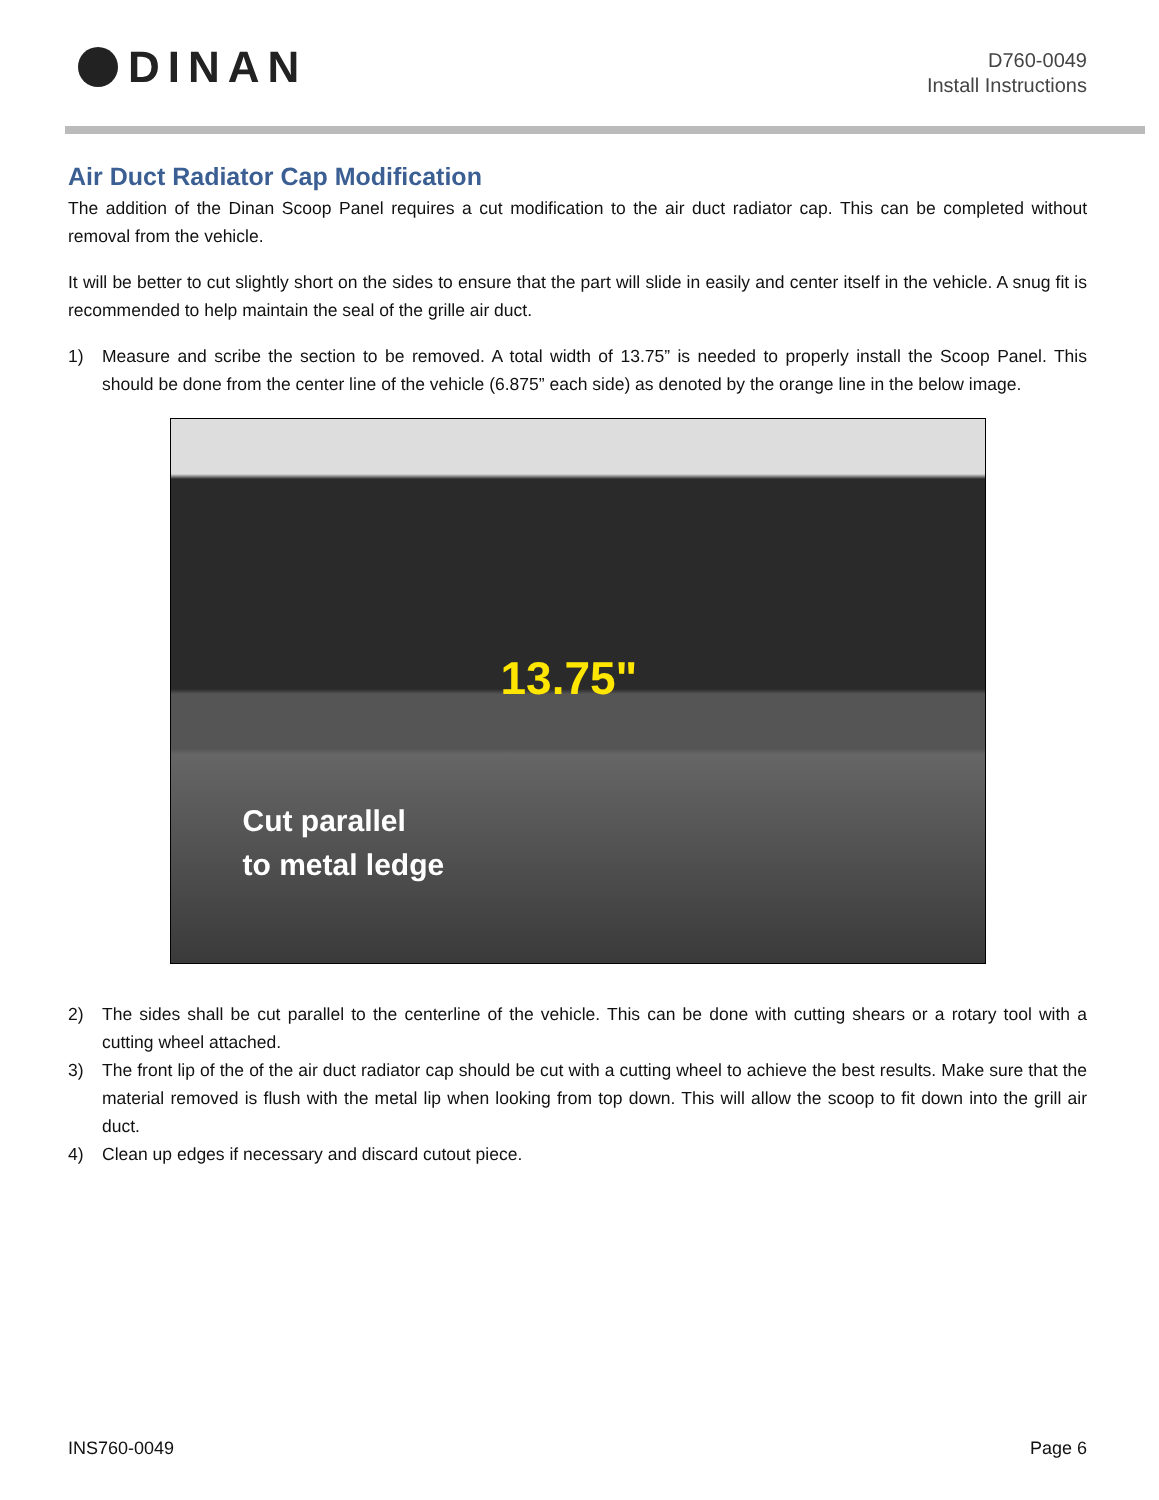DINAN
D760-0049
Install Instructions
Air Duct Radiator Cap Modification
The addition of the Dinan Scoop Panel requires a cut modification to the air duct radiator cap. This can be completed without removal from the vehicle.
It will be better to cut slightly short on the sides to ensure that the part will slide in easily and center itself in the vehicle. A snug fit is recommended to help maintain the seal of the grille air duct.
1) Measure and scribe the section to be removed. A total width of 13.75” is needed to properly install the Scoop Panel. This should be done from the center line of the vehicle (6.875” each side) as denoted by the orange line in the below image.
13.75"
Cut parallel
to metal ledge
2) The sides shall be cut parallel to the centerline of the vehicle. This can be done with cutting shears or a rotary tool with a cutting wheel attached.
3) The front lip of the of the air duct radiator cap should be cut with a cutting wheel to achieve the best results. Make sure that the material removed is flush with the metal lip when looking from top down. This will allow the scoop to fit down into the grill air duct.
4) Clean up edges if necessary and discard cutout piece.
INS760-0049 Page 6